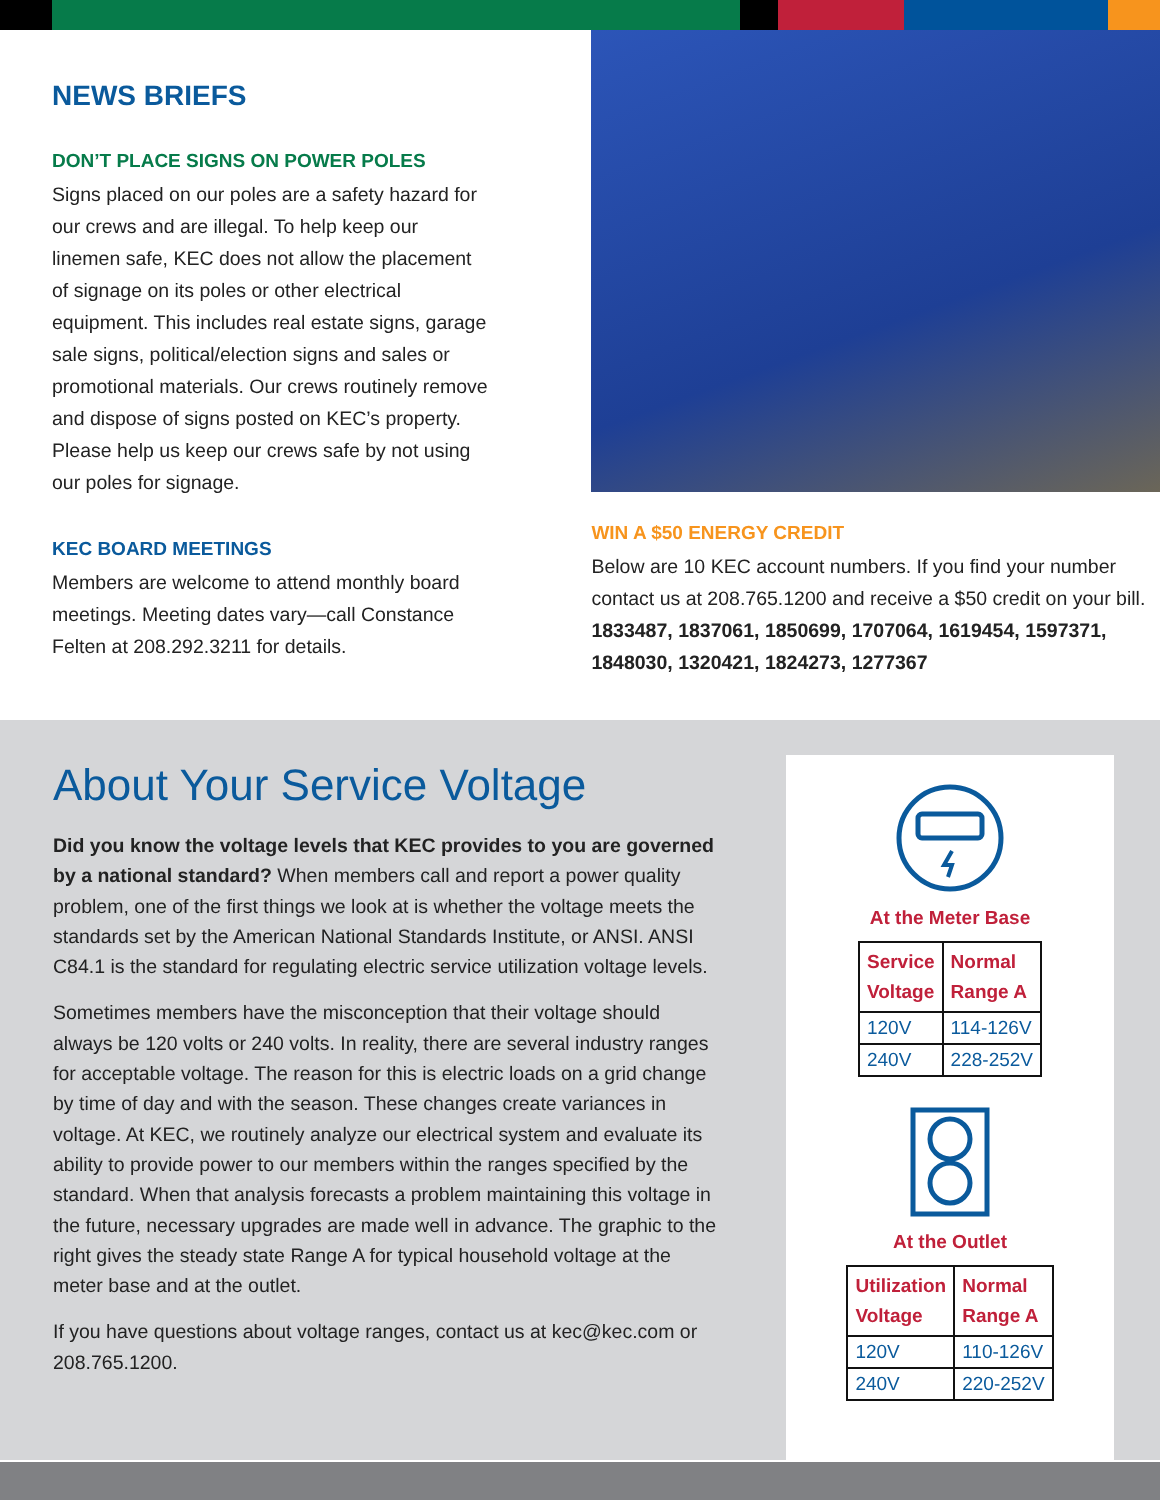NEWS BRIEFS
DON’T PLACE SIGNS ON POWER POLES
Signs placed on our poles are a safety hazard for our crews and are illegal. To help keep our linemen safe, KEC does not allow the placement of signage on its poles or other electrical equipment. This includes real estate signs, garage sale signs, political/election signs and sales or promotional materials. Our crews routinely remove and dispose of signs posted on KEC’s property. Please help us keep our crews safe by not using our poles for signage.
KEC BOARD MEETINGS
Members are welcome to attend monthly board meetings. Meeting dates vary—call Constance Felten at 208.292.3211 for details.
WIN A $50 ENERGY CREDIT
Below are 10 KEC account numbers. If you find your number contact us at 208.765.1200 and receive a $50 credit on your bill. 1833487, 1837061, 1850699, 1707064, 1619454, 1597371, 1848030, 1320421, 1824273, 1277367
About Your Service Voltage
Did you know the voltage levels that KEC provides to you are governed by a national standard? When members call and report a power quality problem, one of the first things we look at is whether the voltage meets the standards set by the American National Standards Institute, or ANSI. ANSI C84.1 is the standard for regulating electric service utilization voltage levels.
Sometimes members have the misconception that their voltage should always be 120 volts or 240 volts. In reality, there are several industry ranges for acceptable voltage. The reason for this is electric loads on a grid change by time of day and with the season. These changes create variances in voltage. At KEC, we routinely analyze our electrical system and evaluate its ability to provide power to our members within the ranges specified by the standard. When that analysis forecasts a problem maintaining this voltage in the future, necessary upgrades are made well in advance. The graphic to the right gives the steady state Range A for typical household voltage at the meter base and at the outlet.
If you have questions about voltage ranges, contact us at kec@kec.com or 208.765.1200.
At the Meter Base
| Service Voltage | Normal Range A |
| --- | --- |
| 120V | 114-126V |
| 240V | 228-252V |
At the Outlet
| Utilization Voltage | Normal Range A |
| --- | --- |
| 120V | 110-126V |
| 240V | 220-252V |